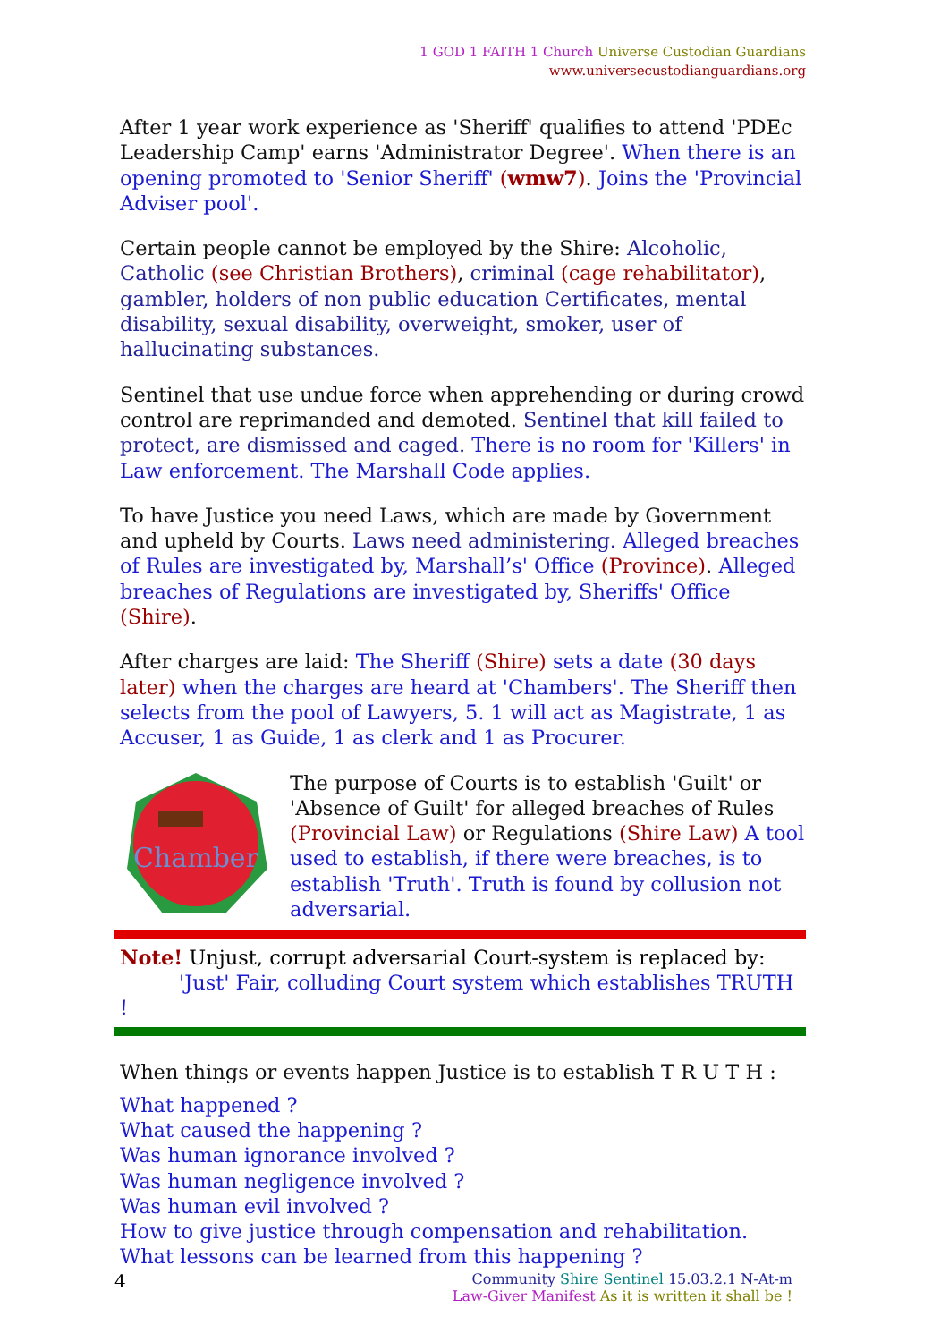1 GOD 1 FAITH 1 Church Universe Custodian Guardians
www.universecustodianguardians.org
After 1 year work experience as 'Sheriff' qualifies to attend 'PDEc Leadership Camp' earns 'Administrator Degree'. When there is an opening promoted to 'Senior Sheriff' (wmw7). Joins the 'Provincial Adviser pool'.
Certain people cannot be employed by the Shire: Alcoholic, Catholic (see Christian Brothers), criminal (cage rehabilitator), gambler, holders of non public education Certificates, mental disability, sexual disability, overweight, smoker, user of hallucinating substances.
Sentinel that use undue force when apprehending or during crowd control are reprimanded and demoted. Sentinel that kill failed to protect, are dismissed and caged. There is no room for 'Killers' in Law enforcement. The Marshall Code applies.
To have Justice you need Laws, which are made by Government and upheld by Courts. Laws need administering. Alleged breaches of Rules are investigated by, Marshall’s' Office (Province). Alleged breaches of Regulations are investigated by, Sheriffs' Office (Shire).
After charges are laid: The Sheriff (Shire) sets a date (30 days later) when the charges are heard at 'Chambers'. The Sheriff then selects from the pool of Lawyers, 5. 1 will act as Magistrate, 1 as Accuser, 1 as Guide, 1 as clerk and 1 as Procurer.
Chamber
The purpose of Courts is to establish 'Guilt' or 'Absence of Guilt' for alleged breaches of Rules (Provincial Law) or Regulations (Shire Law) A tool used to establish, if there were breaches, is to establish 'Truth'. Truth is found by collusion not adversarial.
Note! Unjust, corrupt adversarial Court-system is replaced by:
'Just' Fair, colluding Court system which establishes TRUTH !
When things or events happen Justice is to establish T R U T H :
What happened ?
What caused the happening ?
Was human ignorance involved ?
Was human negligence involved ?
Was human evil involved ?
How to give justice through compensation and rehabilitation.
What lessons can be learned from this happening ?
4 Community Shire Sentinel 15.03.2.1 N-At-m
Law-Giver Manifest As it is written it shall be !